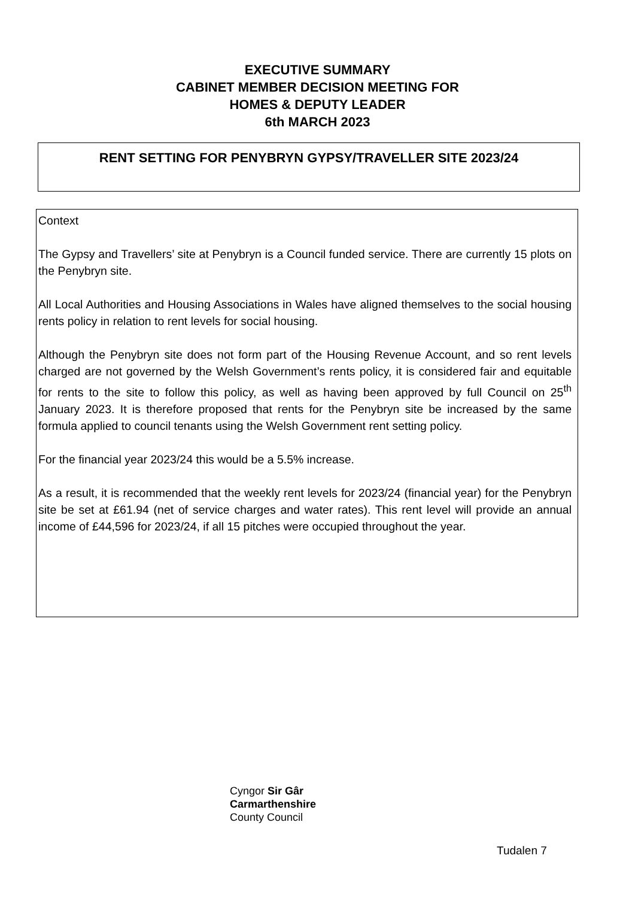EXECUTIVE SUMMARY
CABINET MEMBER DECISION MEETING FOR
HOMES & DEPUTY LEADER
6th MARCH 2023
RENT SETTING FOR PENYBRYN GYPSY/TRAVELLER SITE 2023/24
Context
The Gypsy and Travellers’ site at Penybryn is a Council funded service. There are currently 15 plots on the Penybryn site.
All Local Authorities and Housing Associations in Wales have aligned themselves to the social housing rents policy in relation to rent levels for social housing.
Although the Penybryn site does not form part of the Housing Revenue Account, and so rent levels charged are not governed by the Welsh Government’s rents policy, it is considered fair and equitable for rents to the site to follow this policy, as well as having been approved by full Council on 25<sup>th</sup> January 2023. It is therefore proposed that rents for the Penybryn site be increased by the same formula applied to council tenants using the Welsh Government rent setting policy.
For the financial year 2023/24 this would be a 5.5% increase.
As a result, it is recommended that the weekly rent levels for 2023/24 (financial year) for the Penybryn site be set at £61.94 (net of service charges and water rates). This rent level will provide an annual income of £44,596 for 2023/24, if all 15 pitches were occupied throughout the year.
Cyngor Sir Gâr
Carmarthenshire
County Council
Tudalen 7